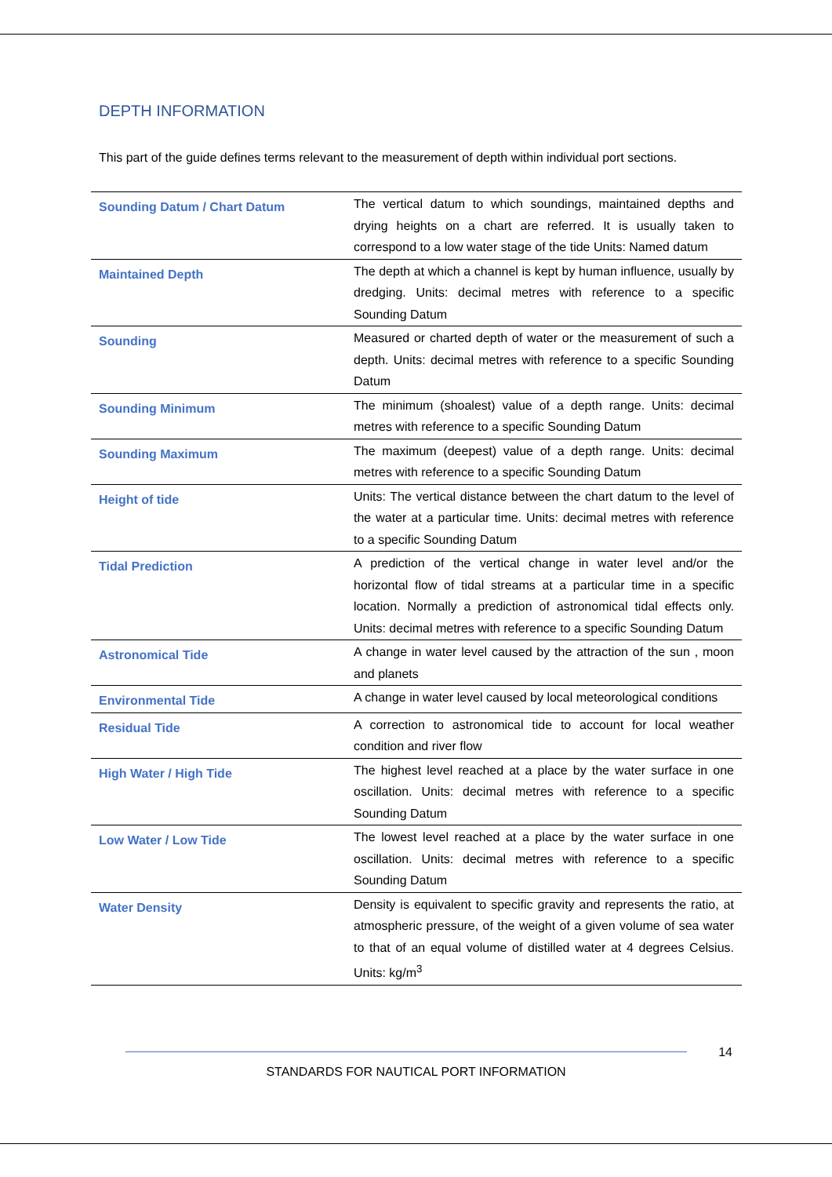DEPTH INFORMATION
This part of the guide defines terms relevant to the measurement of depth within individual port sections.
| Sounding Datum / Chart Datum | The vertical datum to which soundings, maintained depths and drying heights on a chart are referred. It is usually taken to correspond to a low water stage of the tide Units: Named datum |
| Maintained Depth | The depth at which a channel is kept by human influence, usually by dredging. Units: decimal metres with reference to a specific Sounding Datum |
| Sounding | Measured or charted depth of water or the measurement of such a depth. Units: decimal metres with reference to a specific Sounding Datum |
| Sounding Minimum | The minimum (shoalest) value of a depth range. Units: decimal metres with reference to a specific Sounding Datum |
| Sounding Maximum | The maximum (deepest) value of a depth range. Units: decimal metres with reference to a specific Sounding Datum |
| Height of tide | Units: The vertical distance between the chart datum to the level of the water at a particular time. Units: decimal metres with reference to a specific Sounding Datum |
| Tidal Prediction | A prediction of the vertical change in water level and/or the horizontal flow of tidal streams at a particular time in a specific location. Normally a prediction of astronomical tidal effects only. Units: decimal metres with reference to a specific Sounding Datum |
| Astronomical Tide | A change in water level caused by the attraction of the sun , moon and planets |
| Environmental Tide | A change in water level caused by local meteorological conditions |
| Residual Tide | A correction to astronomical tide to account for local weather condition and river flow |
| High Water / High Tide | The highest level reached at a place by the water surface in one oscillation. Units: decimal metres with reference to a specific Sounding Datum |
| Low Water / Low Tide | The lowest level reached at a place by the water surface in one oscillation. Units: decimal metres with reference to a specific Sounding Datum |
| Water Density | Density is equivalent to specific gravity and represents the ratio, at atmospheric pressure, of the weight of a given volume of sea water to that of an equal volume of distilled water at 4 degrees Celsius. Units: kg/m<sup>3</sup> |
14
STANDARDS FOR NAUTICAL PORT INFORMATION